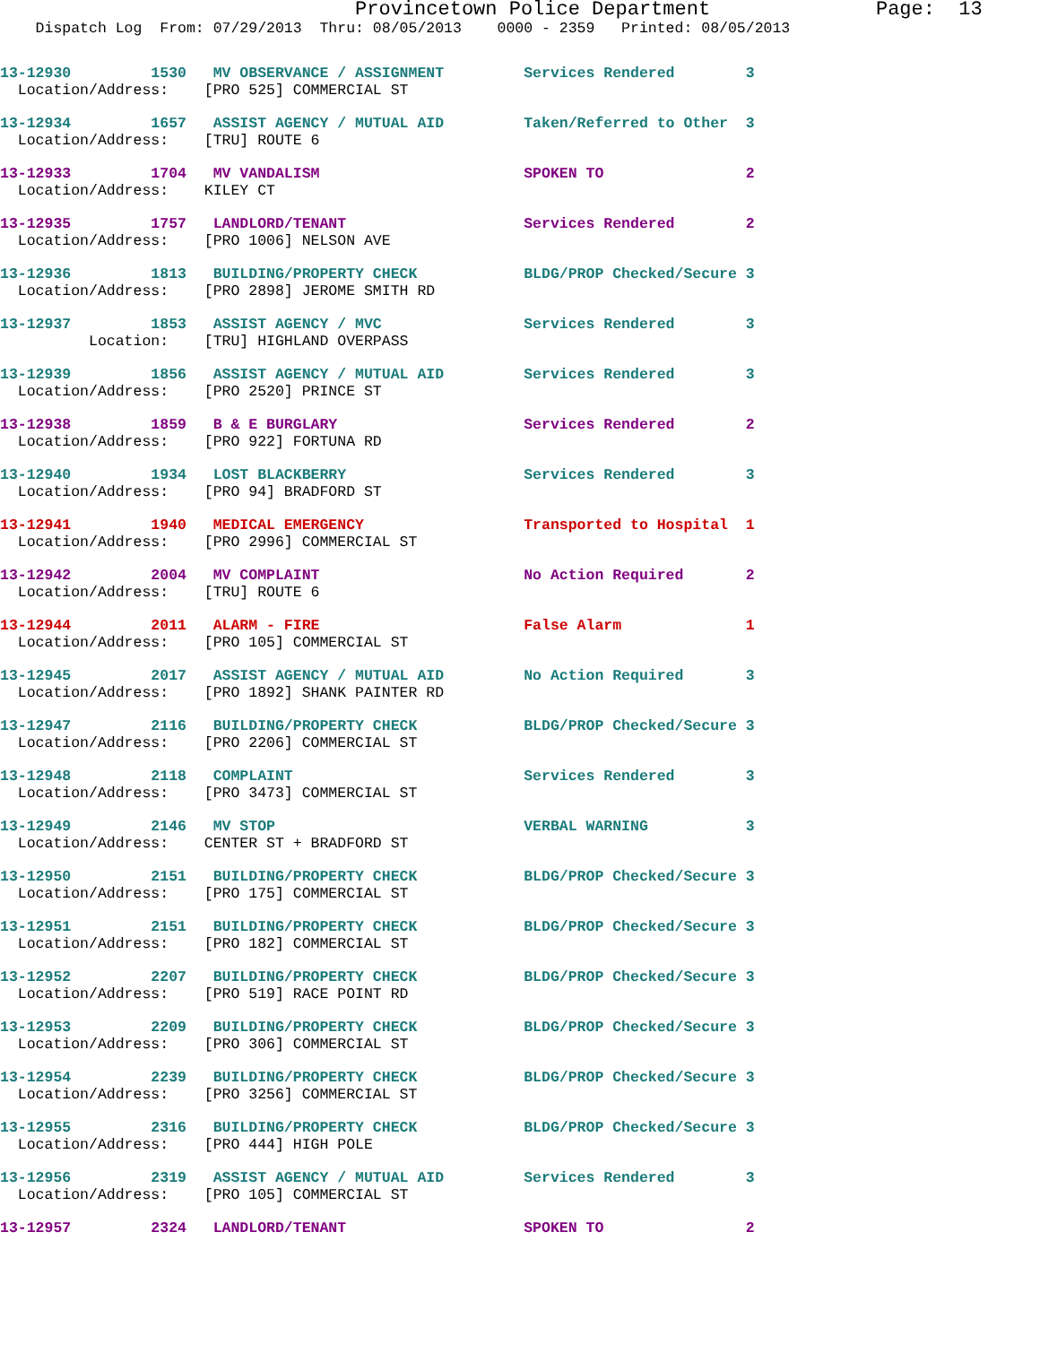Provincetown Police Department Page: 13
Dispatch Log From: 07/29/2013 Thru: 08/05/2013 0000 - 2359 Printed: 08/05/2013
13-12930 1530 MV OBSERVANCE / ASSIGNMENT Services Rendered 3 Location/Address: [PRO 525] COMMERCIAL ST
13-12934 1657 ASSIST AGENCY / MUTUAL AID Taken/Referred to Other 3 Location/Address: [TRU] ROUTE 6
13-12933 1704 MV VANDALISM SPOKEN TO 2 Location/Address: KILEY CT
13-12935 1757 LANDLORD/TENANT Services Rendered 2 Location/Address: [PRO 1006] NELSON AVE
13-12936 1813 BUILDING/PROPERTY CHECK BLDG/PROP Checked/Secure 3 Location/Address: [PRO 2898] JEROME SMITH RD
13-12937 1853 ASSIST AGENCY / MVC Services Rendered 3 Location: [TRU] HIGHLAND OVERPASS
13-12939 1856 ASSIST AGENCY / MUTUAL AID Services Rendered 3 Location/Address: [PRO 2520] PRINCE ST
13-12938 1859 B & E BURGLARY Services Rendered 2 Location/Address: [PRO 922] FORTUNA RD
13-12940 1934 LOST BLACKBERRY Services Rendered 3 Location/Address: [PRO 94] BRADFORD ST
13-12941 1940 MEDICAL EMERGENCY Transported to Hospital 1 Location/Address: [PRO 2996] COMMERCIAL ST
13-12942 2004 MV COMPLAINT No Action Required 2 Location/Address: [TRU] ROUTE 6
13-12944 2011 ALARM - FIRE False Alarm 1 Location/Address: [PRO 105] COMMERCIAL ST
13-12945 2017 ASSIST AGENCY / MUTUAL AID No Action Required 3 Location/Address: [PRO 1892] SHANK PAINTER RD
13-12947 2116 BUILDING/PROPERTY CHECK BLDG/PROP Checked/Secure 3 Location/Address: [PRO 2206] COMMERCIAL ST
13-12948 2118 COMPLAINT Services Rendered 3 Location/Address: [PRO 3473] COMMERCIAL ST
13-12949 2146 MV STOP VERBAL WARNING 3 Location/Address: CENTER ST + BRADFORD ST
13-12950 2151 BUILDING/PROPERTY CHECK BLDG/PROP Checked/Secure 3 Location/Address: [PRO 175] COMMERCIAL ST
13-12951 2151 BUILDING/PROPERTY CHECK BLDG/PROP Checked/Secure 3 Location/Address: [PRO 182] COMMERCIAL ST
13-12952 2207 BUILDING/PROPERTY CHECK BLDG/PROP Checked/Secure 3 Location/Address: [PRO 519] RACE POINT RD
13-12953 2209 BUILDING/PROPERTY CHECK BLDG/PROP Checked/Secure 3 Location/Address: [PRO 306] COMMERCIAL ST
13-12954 2239 BUILDING/PROPERTY CHECK BLDG/PROP Checked/Secure 3 Location/Address: [PRO 3256] COMMERCIAL ST
13-12955 2316 BUILDING/PROPERTY CHECK BLDG/PROP Checked/Secure 3 Location/Address: [PRO 444] HIGH POLE
13-12956 2319 ASSIST AGENCY / MUTUAL AID Services Rendered 3 Location/Address: [PRO 105] COMMERCIAL ST
13-12957 2324 LANDLORD/TENANT SPOKEN TO 2